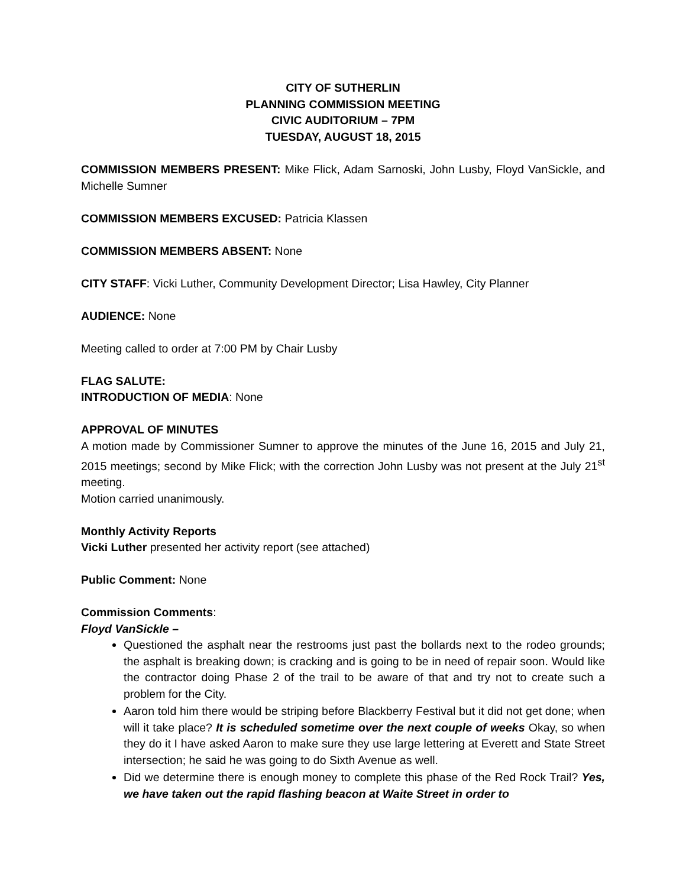CITY OF SUTHERLIN
PLANNING COMMISSION MEETING
CIVIC AUDITORIUM – 7PM
TUESDAY, AUGUST 18, 2015
COMMISSION MEMBERS PRESENT: Mike Flick, Adam Sarnoski, John Lusby, Floyd VanSickle, and Michelle Sumner
COMMISSION MEMBERS EXCUSED: Patricia Klassen
COMMISSION MEMBERS ABSENT: None
CITY STAFF: Vicki Luther, Community Development Director; Lisa Hawley, City Planner
AUDIENCE: None
Meeting called to order at 7:00 PM by Chair Lusby
FLAG SALUTE:
INTRODUCTION OF MEDIA: None
APPROVAL OF MINUTES
A motion made by Commissioner Sumner to approve the minutes of the June 16, 2015 and July 21, 2015 meetings; second by Mike Flick; with the correction John Lusby was not present at the July 21<sup>st</sup> meeting.
Motion carried unanimously.
Monthly Activity Reports
Vicki Luther presented her activity report (see attached)
Public Comment: None
Commission Comments:
Floyd VanSickle –
Questioned the asphalt near the restrooms just past the bollards next to the rodeo grounds; the asphalt is breaking down; is cracking and is going to be in need of repair soon. Would like the contractor doing Phase 2 of the trail to be aware of that and try not to create such a problem for the City.
Aaron told him there would be striping before Blackberry Festival but it did not get done; when will it take place? It is scheduled sometime over the next couple of weeks Okay, so when they do it I have asked Aaron to make sure they use large lettering at Everett and State Street intersection; he said he was going to do Sixth Avenue as well.
Did we determine there is enough money to complete this phase of the Red Rock Trail? Yes, we have taken out the rapid flashing beacon at Waite Street in order to